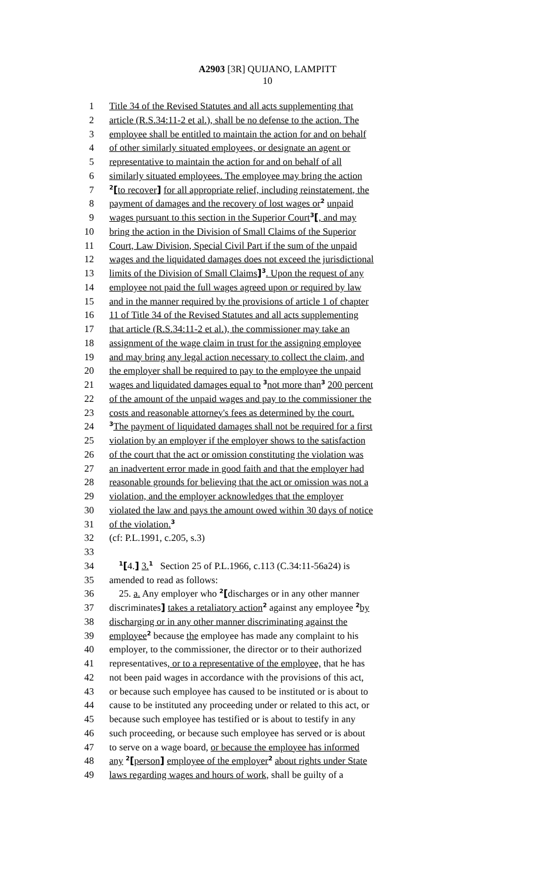A2903 [3R] QUIJANO, LAMPITT
10
1 Title 34 of the Revised Statutes and all acts supplementing that
2 article (R.S.34:11-2 et al.), shall be no defense to the action. The
3 employee shall be entitled to maintain the action for and on behalf
4 of other similarly situated employees, or designate an agent or
5 representative to maintain the action for and on behalf of all
6 similarly situated employees. The employee may bring the action
7<sup>2</sup>[to recover] for all appropriate relief, including reinstatement, the
8 payment of damages and the recovery of lost wages or<sup>2</sup> unpaid
9 wages pursuant to this section in the Superior Court<sup>3</sup>[, and may
10 bring the action in the Division of Small Claims of the Superior
11 Court, Law Division, Special Civil Part if the sum of the unpaid
12 wages and the liquidated damages does not exceed the jurisdictional
13 limits of the Division of Small Claims]<sup>3</sup>. Upon the request of any
14 employee not paid the full wages agreed upon or required by law
15 and in the manner required by the provisions of article 1 of chapter
16 11 of Title 34 of the Revised Statutes and all acts supplementing
17 that article (R.S.34:11-2 et al.), the commissioner may take an
18 assignment of the wage claim in trust for the assigning employee
19 and may bring any legal action necessary to collect the claim, and
20 the employer shall be required to pay to the employee the unpaid
21 wages and liquidated damages equal to <sup>3</sup>not more than<sup>3</sup> 200 percent
22 of the amount of the unpaid wages and pay to the commissioner the
23 costs and reasonable attorney's fees as determined by the court.
24<sup>3</sup>The payment of liquidated damages shall not be required for a first
25 violation by an employer if the employer shows to the satisfaction
26 of the court that the act or omission constituting the violation was
27 an inadvertent error made in good faith and that the employer had
28 reasonable grounds for believing that the act or omission was not a
29 violation, and the employer acknowledges that the employer
30 violated the law and pays the amount owed within 30 days of notice
31 of the violation.<sup>3</sup>
32 (cf: P.L.1991, c.205, s.3)
33
34 <sup>1</sup>[4.] 3.<sup>1</sup> Section 25 of P.L.1966, c.113 (C.34:11-56a24) is
35 amended to read as follows:
36 25. a. Any employer who <sup>2</sup>[discharges or in any other manner
37 discriminates] takes a retaliatory action<sup>2</sup> against any employee <sup>2</sup>by
38 discharging or in any other manner discriminating against the
39 employee<sup>2</sup> because the employee has made any complaint to his
40 employer, to the commissioner, the director or to their authorized
41 representatives, or to a representative of the employee, that he has
42 not been paid wages in accordance with the provisions of this act,
43 or because such employee has caused to be instituted or is about to
44 cause to be instituted any proceeding under or related to this act, or
45 because such employee has testified or is about to testify in any
46 such proceeding, or because such employee has served or is about
47 to serve on a wage board, or because the employee has informed
48 any <sup>2</sup>[person] employee of the employer<sup>2</sup> about rights under State
49 laws regarding wages and hours of work, shall be guilty of a